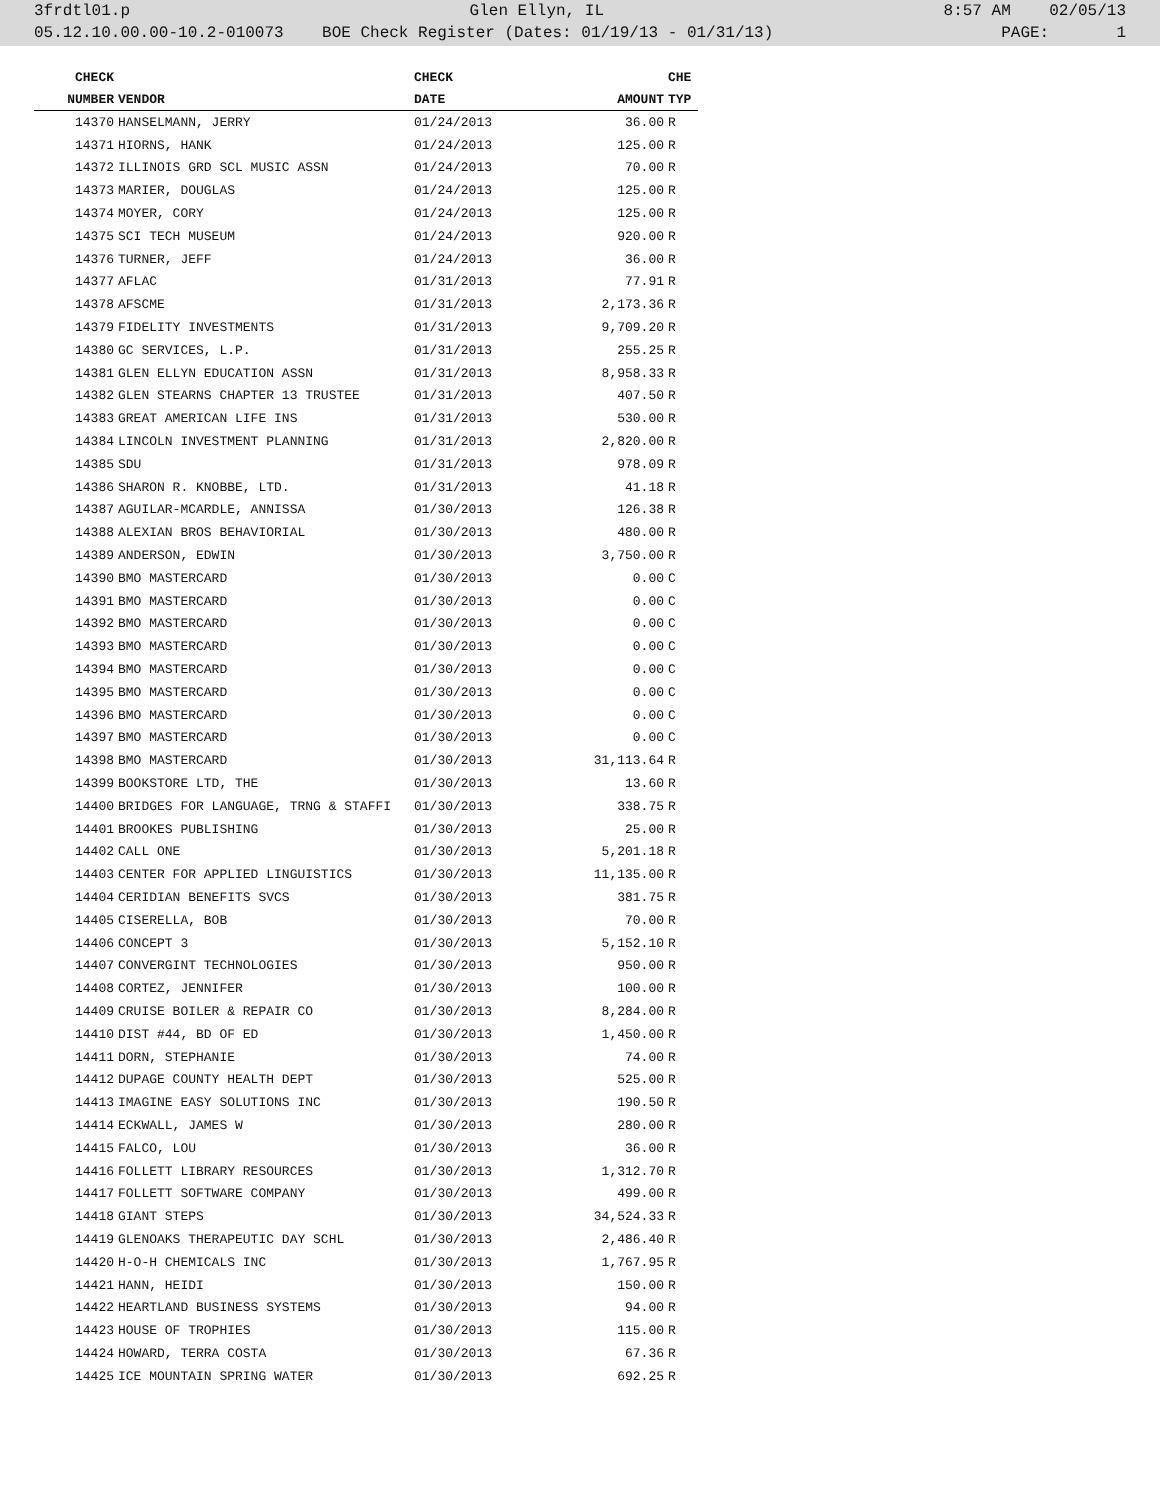3frdtl01.p Glen Ellyn, IL 8:57 AM 02/05/13
05.12.10.00.00-10.2-010073 BOE Check Register (Dates: 01/19/13 - 01/31/13) PAGE: 1
| CHECK | | CHECK | | CHE |
| --- | --- | --- | --- | --- |
| NUMBER | VENDOR | DATE | AMOUNT | TYP |
| 14370 | HANSELMANN, JERRY | 01/24/2013 | 36.00 | R |
| 14371 | HIORNS, HANK | 01/24/2013 | 125.00 | R |
| 14372 | ILLINOIS GRD SCL MUSIC ASSN | 01/24/2013 | 70.00 | R |
| 14373 | MARIER, DOUGLAS | 01/24/2013 | 125.00 | R |
| 14374 | MOYER, CORY | 01/24/2013 | 125.00 | R |
| 14375 | SCI TECH MUSEUM | 01/24/2013 | 920.00 | R |
| 14376 | TURNER, JEFF | 01/24/2013 | 36.00 | R |
| 14377 | AFLAC | 01/31/2013 | 77.91 | R |
| 14378 | AFSCME | 01/31/2013 | 2,173.36 | R |
| 14379 | FIDELITY INVESTMENTS | 01/31/2013 | 9,709.20 | R |
| 14380 | GC SERVICES, L.P. | 01/31/2013 | 255.25 | R |
| 14381 | GLEN ELLYN EDUCATION ASSN | 01/31/2013 | 8,958.33 | R |
| 14382 | GLEN STEARNS CHAPTER 13 TRUSTEE | 01/31/2013 | 407.50 | R |
| 14383 | GREAT AMERICAN LIFE INS | 01/31/2013 | 530.00 | R |
| 14384 | LINCOLN INVESTMENT PLANNING | 01/31/2013 | 2,820.00 | R |
| 14385 | SDU | 01/31/2013 | 978.09 | R |
| 14386 | SHARON R. KNOBBE, LTD. | 01/31/2013 | 41.18 | R |
| 14387 | AGUILAR-MCARDLE, ANNISSA | 01/30/2013 | 126.38 | R |
| 14388 | ALEXIAN BROS BEHAVIORIAL | 01/30/2013 | 480.00 | R |
| 14389 | ANDERSON, EDWIN | 01/30/2013 | 3,750.00 | R |
| 14390 | BMO MASTERCARD | 01/30/2013 | 0.00 | C |
| 14391 | BMO MASTERCARD | 01/30/2013 | 0.00 | C |
| 14392 | BMO MASTERCARD | 01/30/2013 | 0.00 | C |
| 14393 | BMO MASTERCARD | 01/30/2013 | 0.00 | C |
| 14394 | BMO MASTERCARD | 01/30/2013 | 0.00 | C |
| 14395 | BMO MASTERCARD | 01/30/2013 | 0.00 | C |
| 14396 | BMO MASTERCARD | 01/30/2013 | 0.00 | C |
| 14397 | BMO MASTERCARD | 01/30/2013 | 0.00 | C |
| 14398 | BMO MASTERCARD | 01/30/2013 | 31,113.64 | R |
| 14399 | BOOKSTORE LTD, THE | 01/30/2013 | 13.60 | R |
| 14400 | BRIDGES FOR LANGUAGE, TRNG & STAFFI | 01/30/2013 | 338.75 | R |
| 14401 | BROOKES PUBLISHING | 01/30/2013 | 25.00 | R |
| 14402 | CALL ONE | 01/30/2013 | 5,201.18 | R |
| 14403 | CENTER FOR APPLIED LINGUISTICS | 01/30/2013 | 11,135.00 | R |
| 14404 | CERIDIAN BENEFITS SVCS | 01/30/2013 | 381.75 | R |
| 14405 | CISERELLA, BOB | 01/30/2013 | 70.00 | R |
| 14406 | CONCEPT 3 | 01/30/2013 | 5,152.10 | R |
| 14407 | CONVERGINT TECHNOLOGIES | 01/30/2013 | 950.00 | R |
| 14408 | CORTEZ, JENNIFER | 01/30/2013 | 100.00 | R |
| 14409 | CRUISE BOILER & REPAIR CO | 01/30/2013 | 8,284.00 | R |
| 14410 | DIST #44, BD OF ED | 01/30/2013 | 1,450.00 | R |
| 14411 | DORN, STEPHANIE | 01/30/2013 | 74.00 | R |
| 14412 | DUPAGE COUNTY HEALTH DEPT | 01/30/2013 | 525.00 | R |
| 14413 | IMAGINE EASY SOLUTIONS INC | 01/30/2013 | 190.50 | R |
| 14414 | ECKWALL, JAMES W | 01/30/2013 | 280.00 | R |
| 14415 | FALCO, LOU | 01/30/2013 | 36.00 | R |
| 14416 | FOLLETT LIBRARY RESOURCES | 01/30/2013 | 1,312.70 | R |
| 14417 | FOLLETT SOFTWARE COMPANY | 01/30/2013 | 499.00 | R |
| 14418 | GIANT STEPS | 01/30/2013 | 34,524.33 | R |
| 14419 | GLENOAKS THERAPEUTIC DAY SCHL | 01/30/2013 | 2,486.40 | R |
| 14420 | H-O-H CHEMICALS INC | 01/30/2013 | 1,767.95 | R |
| 14421 | HANN, HEIDI | 01/30/2013 | 150.00 | R |
| 14422 | HEARTLAND BUSINESS SYSTEMS | 01/30/2013 | 94.00 | R |
| 14423 | HOUSE OF TROPHIES | 01/30/2013 | 115.00 | R |
| 14424 | HOWARD, TERRA COSTA | 01/30/2013 | 67.36 | R |
| 14425 | ICE MOUNTAIN SPRING WATER | 01/30/2013 | 692.25 | R |